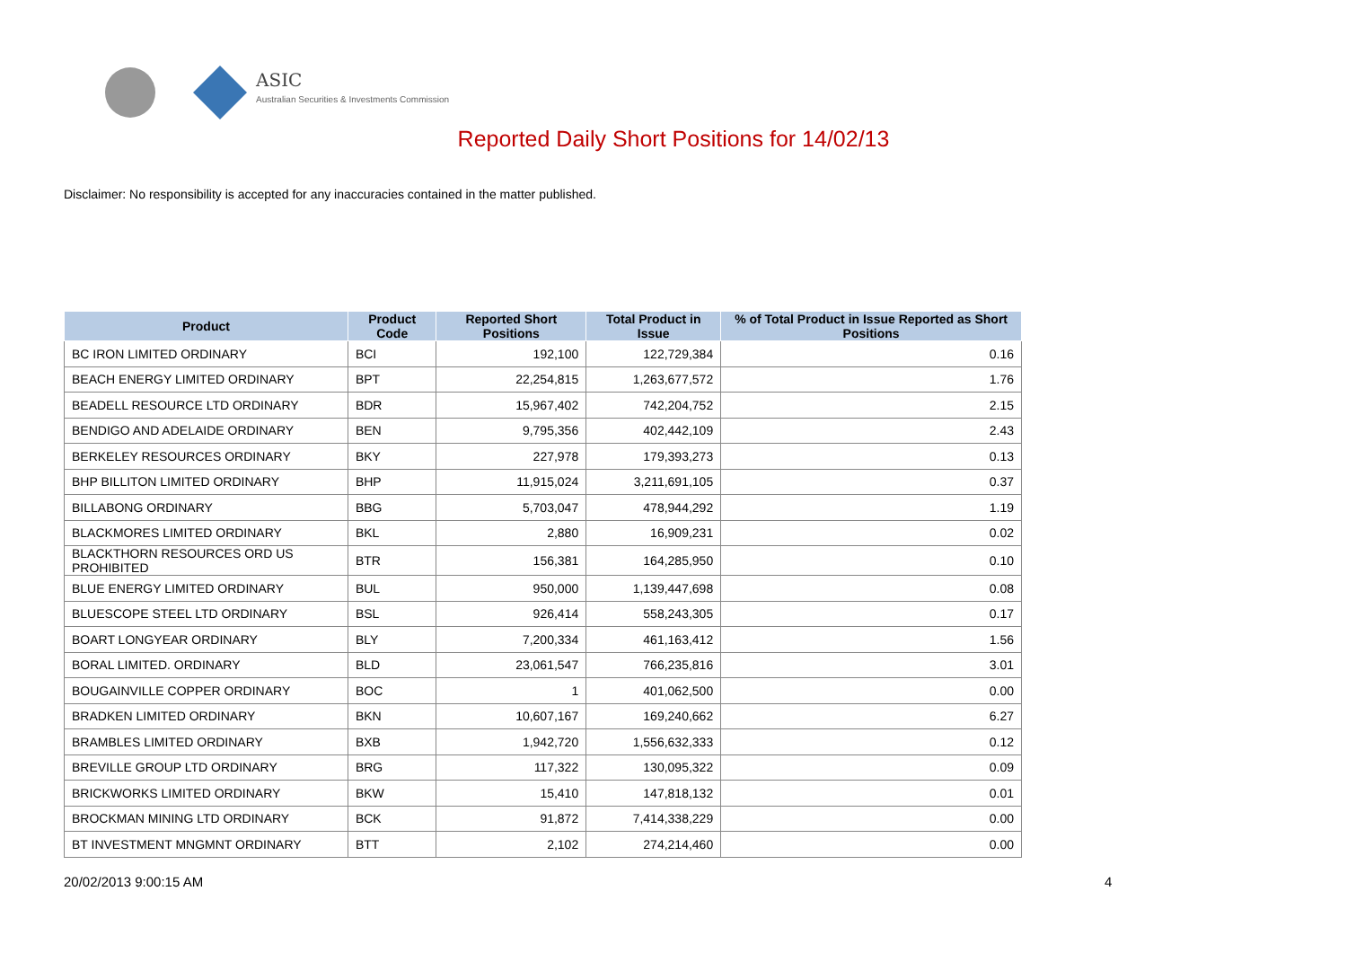ASIC
Australian Securities & Investments Commission
Reported Daily Short Positions for 14/02/13
Disclaimer: No responsibility is accepted for any inaccuracies contained in the matter published.
| Product | Product Code | Reported Short Positions | Total Product in Issue | % of Total Product in Issue Reported as Short Positions |
| --- | --- | --- | --- | --- |
| BC IRON LIMITED ORDINARY | BCI | 192,100 | 122,729,384 | 0.16 |
| BEACH ENERGY LIMITED ORDINARY | BPT | 22,254,815 | 1,263,677,572 | 1.76 |
| BEADELL RESOURCE LTD ORDINARY | BDR | 15,967,402 | 742,204,752 | 2.15 |
| BENDIGO AND ADELAIDE ORDINARY | BEN | 9,795,356 | 402,442,109 | 2.43 |
| BERKELEY RESOURCES ORDINARY | BKY | 227,978 | 179,393,273 | 0.13 |
| BHP BILLITON LIMITED ORDINARY | BHP | 11,915,024 | 3,211,691,105 | 0.37 |
| BILLABONG ORDINARY | BBG | 5,703,047 | 478,944,292 | 1.19 |
| BLACKMORES LIMITED ORDINARY | BKL | 2,880 | 16,909,231 | 0.02 |
| BLACKTHORN RESOURCES ORD US PROHIBITED | BTR | 156,381 | 164,285,950 | 0.10 |
| BLUE ENERGY LIMITED ORDINARY | BUL | 950,000 | 1,139,447,698 | 0.08 |
| BLUESCOPE STEEL LTD ORDINARY | BSL | 926,414 | 558,243,305 | 0.17 |
| BOART LONGYEAR ORDINARY | BLY | 7,200,334 | 461,163,412 | 1.56 |
| BORAL LIMITED. ORDINARY | BLD | 23,061,547 | 766,235,816 | 3.01 |
| BOUGAINVILLE COPPER ORDINARY | BOC | 1 | 401,062,500 | 0.00 |
| BRADKEN LIMITED ORDINARY | BKN | 10,607,167 | 169,240,662 | 6.27 |
| BRAMBLES LIMITED ORDINARY | BXB | 1,942,720 | 1,556,632,333 | 0.12 |
| BREVILLE GROUP LTD ORDINARY | BRG | 117,322 | 130,095,322 | 0.09 |
| BRICKWORKS LIMITED ORDINARY | BKW | 15,410 | 147,818,132 | 0.01 |
| BROCKMAN MINING LTD ORDINARY | BCK | 91,872 | 7,414,338,229 | 0.00 |
| BT INVESTMENT MNGMNT ORDINARY | BTT | 2,102 | 274,214,460 | 0.00 |
20/02/2013 9:00:15 AM 4